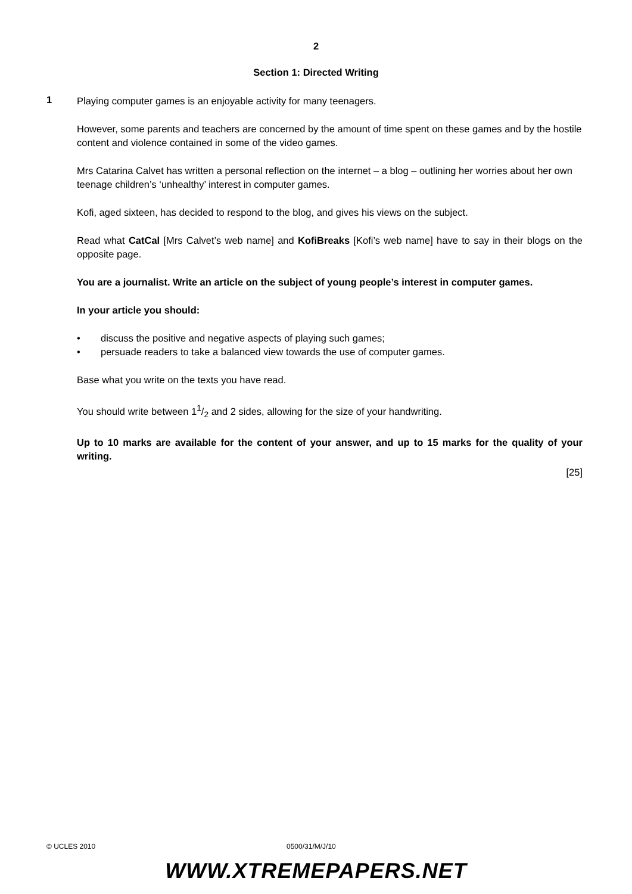2
Section 1: Directed Writing
1
Playing computer games is an enjoyable activity for many teenagers.
However, some parents and teachers are concerned by the amount of time spent on these games and by the hostile content and violence contained in some of the video games.
Mrs Catarina Calvet has written a personal reflection on the internet – a blog – outlining her worries about her own teenage children’s ‘unhealthy’ interest in computer games.
Kofi, aged sixteen, has decided to respond to the blog, and gives his views on the subject.
Read what CatCal [Mrs Calvet’s web name] and KofiBreaks [Kofi’s web name] have to say in their blogs on the opposite page.
You are a journalist. Write an article on the subject of young people’s interest in computer games.
In your article you should:
• discuss the positive and negative aspects of playing such games;
• persuade readers to take a balanced view towards the use of computer games.
Base what you write on the texts you have read.
You should write between 11/2 and 2 sides, allowing for the size of your handwriting.
Up to 10 marks are available for the content of your answer, and up to 15 marks for the quality of your writing.
[25]
© UCLES 2010 0500/31/M/J/10
WWW.XTREMEPAPERS.NET